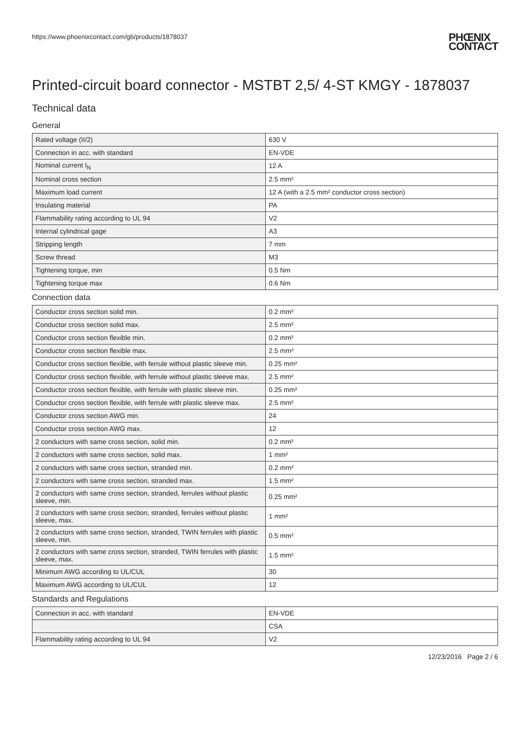https://www.phoenixcontact.com/gb/products/1878037
PHŒNIX
CONTACT
Printed-circuit board connector - MSTBT 2,5/ 4-ST KMGY - 1878037
Technical data
General
| Rated voltage (II/2) | 630 V |
| Connection in acc. with standard | EN-VDE |
| Nominal current I<sub>N</sub> | 12 A |
| Nominal cross section | 2.5 mm² |
| Maximum load current | 12 A (with a 2.5 mm² conductor cross section) |
| Insulating material | PA |
| Flammability rating according to UL 94 | V2 |
| Internal cylindrical gage | A3 |
| Stripping length | 7 mm |
| Screw thread | M3 |
| Tightening torque, min | 0.5 Nm |
| Tightening torque max | 0.6 Nm |
Connection data
| Conductor cross section solid min. | 0.2 mm² |
| Conductor cross section solid max. | 2.5 mm² |
| Conductor cross section flexible min. | 0.2 mm² |
| Conductor cross section flexible max. | 2.5 mm² |
| Conductor cross section flexible, with ferrule without plastic sleeve min. | 0.25 mm² |
| Conductor cross section flexible, with ferrule without plastic sleeve max. | 2.5 mm² |
| Conductor cross section flexible, with ferrule with plastic sleeve min. | 0.25 mm² |
| Conductor cross section flexible, with ferrule with plastic sleeve max. | 2.5 mm² |
| Conductor cross section AWG min. | 24 |
| Conductor cross section AWG max. | 12 |
| 2 conductors with same cross section, solid min. | 0.2 mm² |
| 2 conductors with same cross section, solid max. | 1 mm² |
| 2 conductors with same cross section, stranded min. | 0.2 mm² |
| 2 conductors with same cross section, stranded max. | 1.5 mm² |
| 2 conductors with same cross section, stranded, ferrules without plastic sleeve, min. | 0.25 mm² |
| 2 conductors with same cross section, stranded, ferrules without plastic sleeve, max. | 1 mm² |
| 2 conductors with same cross section, stranded, TWIN ferrules with plastic sleeve, min. | 0.5 mm² |
| 2 conductors with same cross section, stranded, TWIN ferrules with plastic sleeve, max. | 1.5 mm² |
| Minimum AWG according to UL/CUL | 30 |
| Maximum AWG according to UL/CUL | 12 |
Standards and Regulations
| Connection in acc. with standard | EN-VDE |
| | CSA |
| Flammability rating according to UL 94 | V2 |
12/23/2016 Page 2 / 6